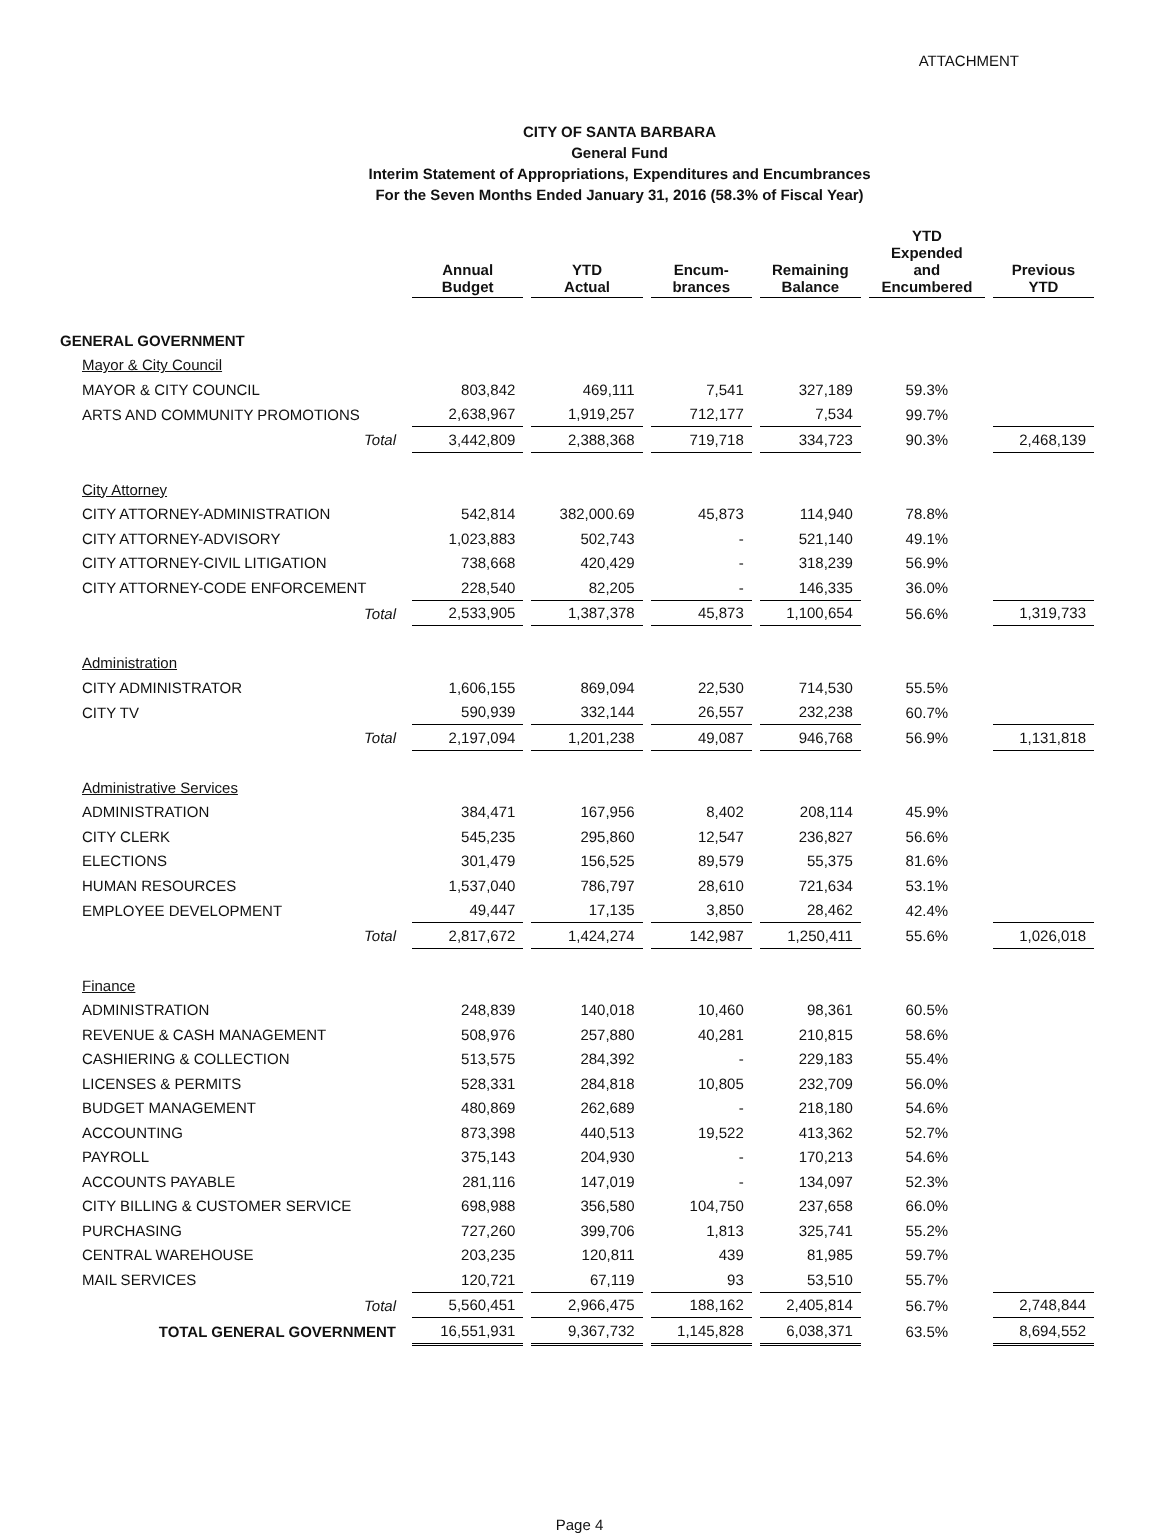ATTACHMENT
CITY OF SANTA BARBARA
General Fund
Interim Statement of Appropriations, Expenditures and Encumbrances
For the Seven Months Ended January 31, 2016 (58.3% of Fiscal Year)
| | Annual Budget | YTD Actual | Encum- brances | Remaining Balance | YTD Expended and Encumbered | Previous YTD |
| --- | --- | --- | --- | --- | --- | --- |
| GENERAL GOVERNMENT | | | | | | |
| Mayor & City Council | | | | | | |
| MAYOR & CITY COUNCIL | 803,842 | 469,111 | 7,541 | 327,189 | 59.3% | |
| ARTS AND COMMUNITY PROMOTIONS | 2,638,967 | 1,919,257 | 712,177 | 7,534 | 99.7% | |
| Total | 3,442,809 | 2,388,368 | 719,718 | 334,723 | 90.3% | 2,468,139 |
| City Attorney | | | | | | |
| CITY ATTORNEY-ADMINISTRATION | 542,814 | 382,000.69 | 45,873 | 114,940 | 78.8% | |
| CITY ATTORNEY-ADVISORY | 1,023,883 | 502,743 | - | 521,140 | 49.1% | |
| CITY ATTORNEY-CIVIL LITIGATION | 738,668 | 420,429 | - | 318,239 | 56.9% | |
| CITY ATTORNEY-CODE ENFORCEMENT | 228,540 | 82,205 | - | 146,335 | 36.0% | |
| Total | 2,533,905 | 1,387,378 | 45,873 | 1,100,654 | 56.6% | 1,319,733 |
| Administration | | | | | | |
| CITY ADMINISTRATOR | 1,606,155 | 869,094 | 22,530 | 714,530 | 55.5% | |
| CITY TV | 590,939 | 332,144 | 26,557 | 232,238 | 60.7% | |
| Total | 2,197,094 | 1,201,238 | 49,087 | 946,768 | 56.9% | 1,131,818 |
| Administrative Services | | | | | | |
| ADMINISTRATION | 384,471 | 167,956 | 8,402 | 208,114 | 45.9% | |
| CITY CLERK | 545,235 | 295,860 | 12,547 | 236,827 | 56.6% | |
| ELECTIONS | 301,479 | 156,525 | 89,579 | 55,375 | 81.6% | |
| HUMAN RESOURCES | 1,537,040 | 786,797 | 28,610 | 721,634 | 53.1% | |
| EMPLOYEE DEVELOPMENT | 49,447 | 17,135 | 3,850 | 28,462 | 42.4% | |
| Total | 2,817,672 | 1,424,274 | 142,987 | 1,250,411 | 55.6% | 1,026,018 |
| Finance | | | | | | |
| ADMINISTRATION | 248,839 | 140,018 | 10,460 | 98,361 | 60.5% | |
| REVENUE & CASH MANAGEMENT | 508,976 | 257,880 | 40,281 | 210,815 | 58.6% | |
| CASHIERING & COLLECTION | 513,575 | 284,392 | - | 229,183 | 55.4% | |
| LICENSES & PERMITS | 528,331 | 284,818 | 10,805 | 232,709 | 56.0% | |
| BUDGET MANAGEMENT | 480,869 | 262,689 | - | 218,180 | 54.6% | |
| ACCOUNTING | 873,398 | 440,513 | 19,522 | 413,362 | 52.7% | |
| PAYROLL | 375,143 | 204,930 | - | 170,213 | 54.6% | |
| ACCOUNTS PAYABLE | 281,116 | 147,019 | - | 134,097 | 52.3% | |
| CITY BILLING & CUSTOMER SERVICE | 698,988 | 356,580 | 104,750 | 237,658 | 66.0% | |
| PURCHASING | 727,260 | 399,706 | 1,813 | 325,741 | 55.2% | |
| CENTRAL WAREHOUSE | 203,235 | 120,811 | 439 | 81,985 | 59.7% | |
| MAIL SERVICES | 120,721 | 67,119 | 93 | 53,510 | 55.7% | |
| Total | 5,560,451 | 2,966,475 | 188,162 | 2,405,814 | 56.7% | 2,748,844 |
| TOTAL GENERAL GOVERNMENT | 16,551,931 | 9,367,732 | 1,145,828 | 6,038,371 | 63.5% | 8,694,552 |
Page 4